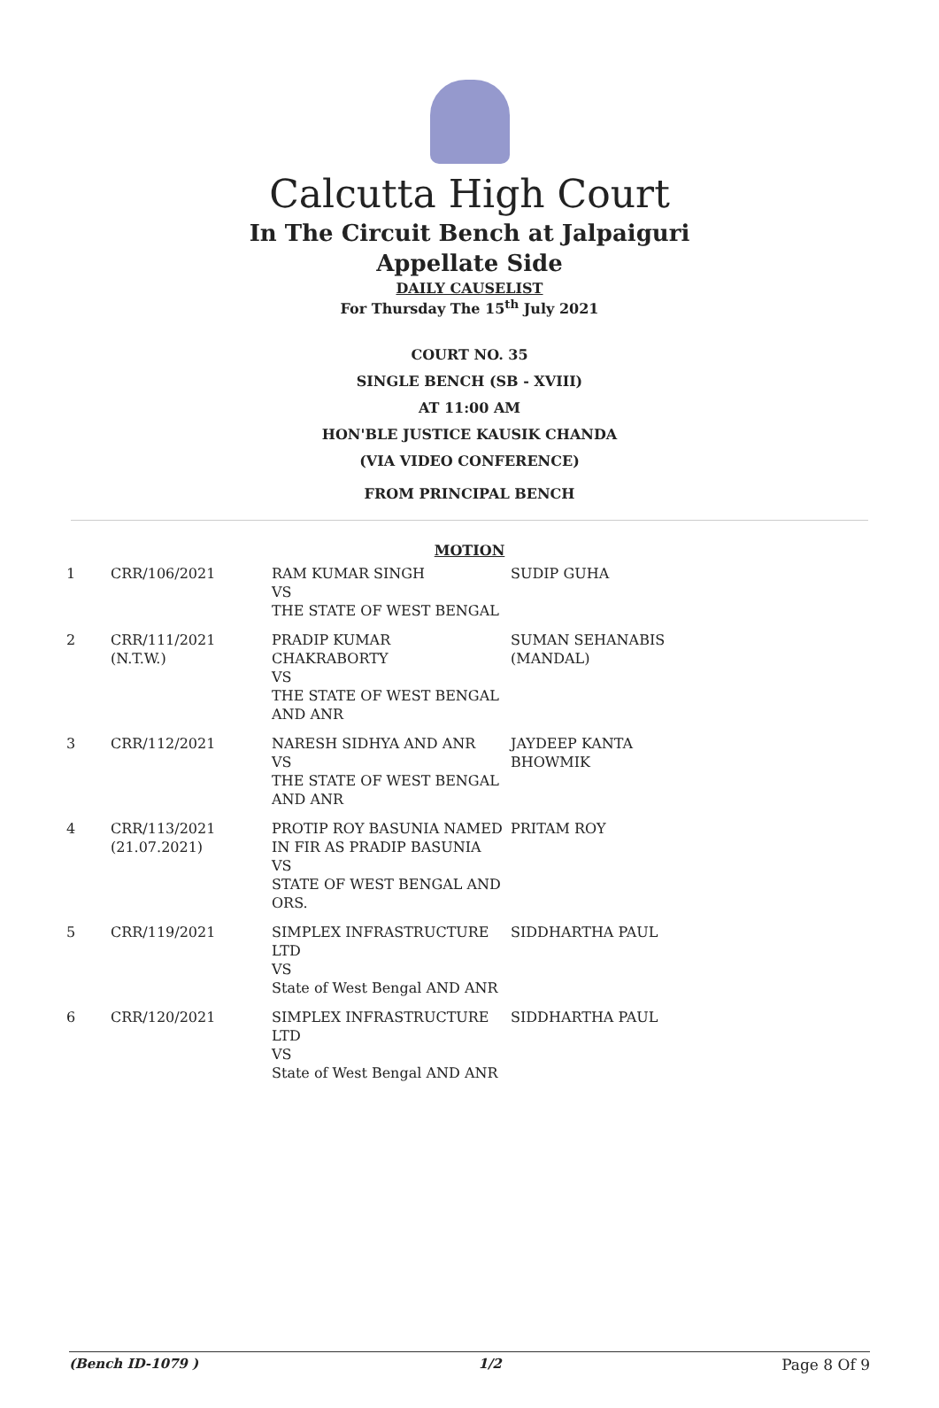Calcutta High Court
In The Circuit Bench at Jalpaiguri
Appellate Side
DAILY CAUSELIST
For Thursday The 15<sup>th</sup> July 2021
COURT NO. 35
SINGLE BENCH (SB - XVIII)
AT 11:00 AM
HON'BLE JUSTICE KAUSIK CHANDA
(VIA VIDEO CONFERENCE)
FROM PRINCIPAL BENCH
MOTION
| 1 | CRR/106/2021 | RAM KUMAR SINGH VS THE STATE OF WEST BENGAL | SUDIP GUHA |
| 2 | CRR/111/2021 (N.T.W.) | PRADIP KUMAR CHAKRABORTY VS THE STATE OF WEST BENGAL AND ANR | SUMAN SEHANABIS (MANDAL) |
| 3 | CRR/112/2021 | NARESH SIDHYA AND ANR VS THE STATE OF WEST BENGAL AND ANR | JAYDEEP KANTA BHOWMIK |
| 4 | CRR/113/2021 (21.07.2021) | PROTIP ROY BASUNIA NAMED IN FIR AS PRADIP BASUNIA VS STATE OF WEST BENGAL AND ORS. | PRITAM ROY |
| 5 | CRR/119/2021 | SIMPLEX INFRASTRUCTURE LTD VS State of West Bengal AND ANR | SIDDHARTHA PAUL |
| 6 | CRR/120/2021 | SIMPLEX INFRASTRUCTURE LTD VS State of West Bengal AND ANR | SIDDHARTHA PAUL |
(Bench ID-1079 ) 1/2 Page 8 Of 9